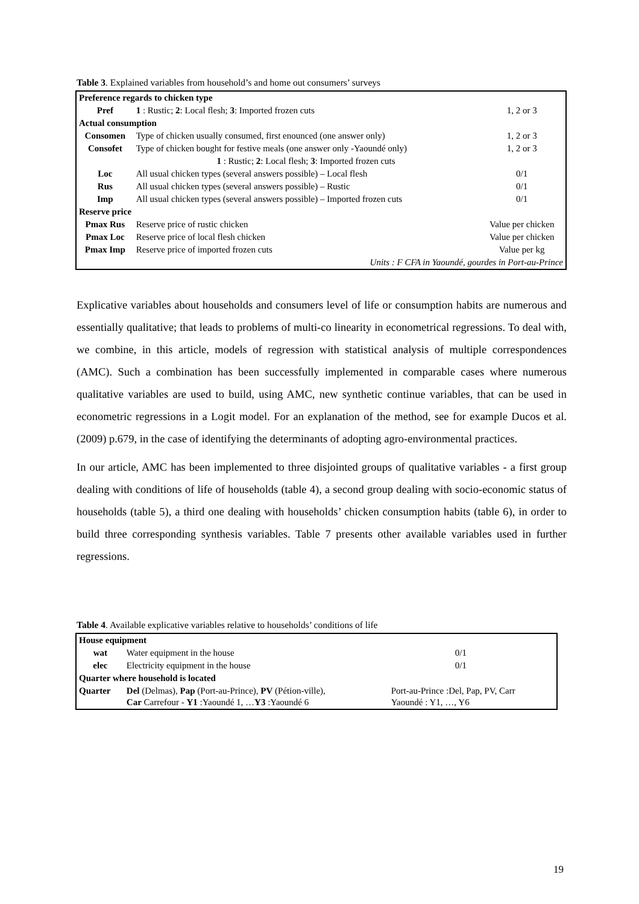Table 3. Explained variables from household’s and home out consumers’ surveys
| Preference regards to chicken type | | |
| Pref | 1 : Rustic; 2 : Local flesh; 3 : Imported frozen cuts | 1, 2 or 3 |
| Actual consumption | | |
| Consomen | Type of chicken usually consumed, first enounced (one answer only) | 1, 2 or 3 |
| Consofet | Type of chicken bought for festive meals (one answer only -Yaoundé only) | 1, 2 or 3 |
| | 1 : Rustic; 2 : Local flesh; 3 : Imported frozen cuts | |
| Loc | All usual chicken types (several answers possible) – Local flesh | 0/1 |
| Rus | All usual chicken types (several answers possible) – Rustic | 0/1 |
| Imp | All usual chicken types (several answers possible) – Imported frozen cuts | 0/1 |
| Reserve price | | |
| Pmax Rus | Reserve price of rustic chicken | Value per chicken |
| Pmax Loc | Reserve price of local flesh chicken | Value per chicken |
| Pmax Imp | Reserve price of imported frozen cuts | Value per kg |
| Units : F CFA in Yaoundé, gourdes in Port-au-Prince | | |
Explicative variables about households and consumers level of life or consumption habits are numerous and essentially qualitative; that leads to problems of multi-co linearity in econometrical regressions. To deal with, we combine, in this article, models of regression with statistical analysis of multiple correspondences (AMC). Such a combination has been successfully implemented in comparable cases where numerous qualitative variables are used to build, using AMC, new synthetic continue variables, that can be used in econometric regressions in a Logit model. For an explanation of the method, see for example Ducos et al.(2009) p.679, in the case of identifying the determinants of adopting agro-environmental practices.
In our article, AMC has been implemented to three disjointed groups of qualitative variables - a first group dealing with conditions of life of households (table 4), a second group dealing with socio-economic status of households (table 5), a third one dealing with households’ chicken consumption habits (table 6), in order to build three corresponding synthesis variables. Table 7 presents other available variables used in further regressions.
Table 4. Available explicative variables relative to households’ conditions of life
| House equipment | | |
| wat | Water equipment in the house | 0/1 |
| elec | Electricity equipment in the house | 0/1 |
| Quarter where household is located | | |
| Quarter | Del (Delmas), Pap (Port-au-Prince), PV (Pétion-ville), Car Carrefour - Y1 :Yaoundé 1, … Y3 :Yaoundé 6 | Port-au-Prince :Del, Pap, PV, Carr Yaoundé : Y1, …, Y6 |
19